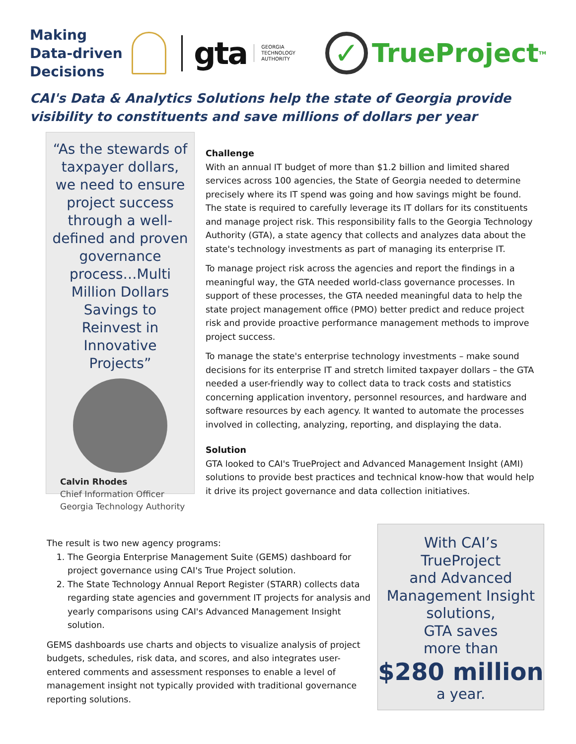Making Data-driven Decisions
gta
GEORGIA
TECHNOLOGY
AUTHORITY
✓
TrueProject<sup>TM</sup>
CAI's Data & Analytics Solutions help the state of Georgia provide visibility to constituents and save millions of dollars per year
“As the stewards of taxpayer dollars, we need to ensure project success through a well-defined and proven governance process…Multi Million Dollars Savings to Reinvest in Innovative Projects”
Calvin Rhodes
Chief Information Officer
Georgia Technology Authority
Challenge
With an annual IT budget of more than $1.2 billion and limited shared services across 100 agencies, the State of Georgia needed to determine precisely where its IT spend was going and how savings might be found. The state is required to carefully leverage its IT dollars for its constituents and manage project risk. This responsibility falls to the Georgia Technology Authority (GTA), a state agency that collects and analyzes data about the state's technology investments as part of managing its enterprise IT.
To manage project risk across the agencies and report the findings in a meaningful way, the GTA needed world-class governance processes. In support of these processes, the GTA needed meaningful data to help the state project management office (PMO) better predict and reduce project risk and provide proactive performance management methods to improve project success.
To manage the state's enterprise technology investments – make sound decisions for its enterprise IT and stretch limited taxpayer dollars – the GTA needed a user-friendly way to collect data to track costs and statistics concerning application inventory, personnel resources, and hardware and software resources by each agency. It wanted to automate the processes involved in collecting, analyzing, reporting, and displaying the data.
Solution
GTA looked to CAI's TrueProject and Advanced Management Insight (AMI) solutions to provide best practices and technical know-how that would help it drive its project governance and data collection initiatives.
The result is two new agency programs:
1. The Georgia Enterprise Management Suite (GEMS) dashboard for project governance using CAI's True Project solution.
2. The State Technology Annual Report Register (STARR) collects data regarding state agencies and government IT projects for analysis and yearly comparisons using CAI's Advanced Management Insight solution.
GEMS dashboards use charts and objects to visualize analysis of project budgets, schedules, risk data, and scores, and also integrates user-entered comments and assessment responses to enable a level of management insight not typically provided with traditional governance reporting solutions.
With CAI’s
TrueProject
and Advanced
Management Insight
solutions,
GTA saves
more than
$280 million
a year.